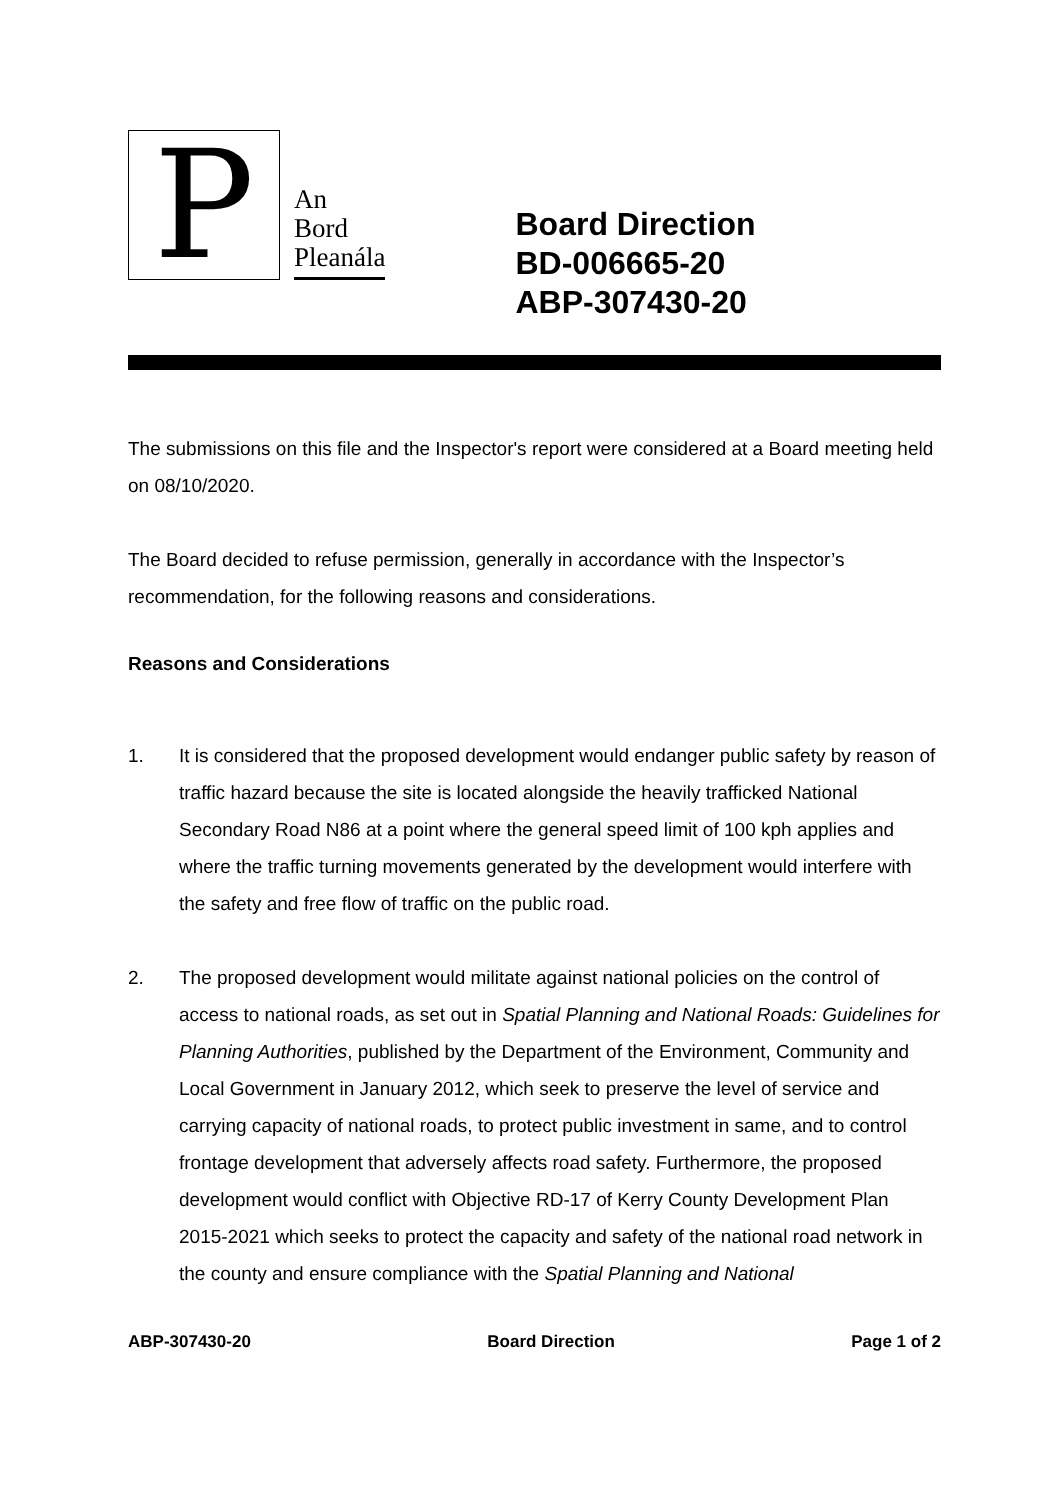P
An
Bord
Pleanála
Board Direction
BD-006665-20
ABP-307430-20
The submissions on this file and the Inspector's report were considered at a Board meeting held on 08/10/2020.
The Board decided to refuse permission, generally in accordance with the Inspector’s recommendation, for the following reasons and considerations.
Reasons and Considerations
1. It is considered that the proposed development would endanger public safety by reason of traffic hazard because the site is located alongside the heavily trafficked National Secondary Road N86 at a point where the general speed limit of 100 kph applies and where the traffic turning movements generated by the development would interfere with the safety and free flow of traffic on the public road.
2. The proposed development would militate against national policies on the control of access to national roads, as set out in Spatial Planning and National Roads: Guidelines for Planning Authorities, published by the Department of the Environment, Community and Local Government in January 2012, which seek to preserve the level of service and carrying capacity of national roads, to protect public investment in same, and to control frontage development that adversely affects road safety. Furthermore, the proposed development would conflict with Objective RD-17 of Kerry County Development Plan 2015-2021 which seeks to protect the capacity and safety of the national road network in the county and ensure compliance with the Spatial Planning and National
ABP-307430-20 Board Direction Page 1 of 2